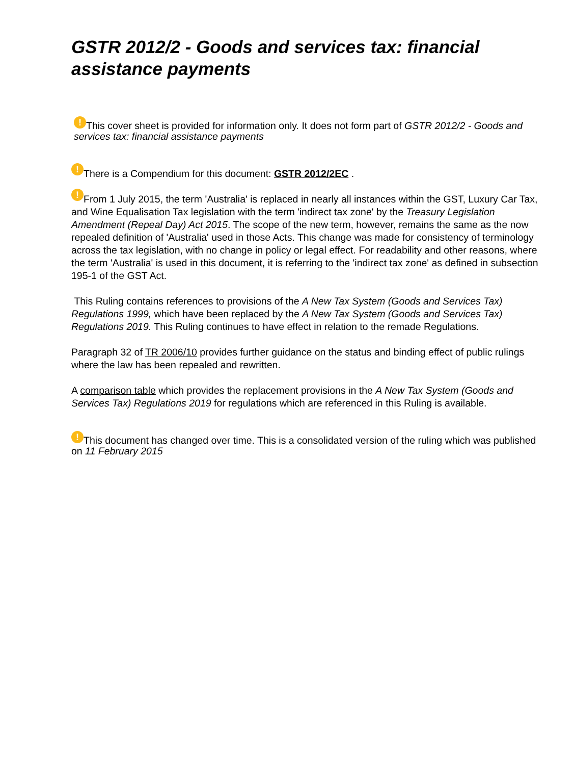GSTR 2012/2 - Goods and services tax: financial assistance payments
! This cover sheet is provided for information only. It does not form part of GSTR 2012/2 - Goods and services tax: financial assistance payments
! There is a Compendium for this document: GSTR 2012/2EC .
! From 1 July 2015, the term 'Australia' is replaced in nearly all instances within the GST, Luxury Car Tax, and Wine Equalisation Tax legislation with the term 'indirect tax zone' by the Treasury Legislation Amendment (Repeal Day) Act 2015. The scope of the new term, however, remains the same as the now repealed definition of 'Australia' used in those Acts. This change was made for consistency of terminology across the tax legislation, with no change in policy or legal effect. For readability and other reasons, where the term 'Australia' is used in this document, it is referring to the 'indirect tax zone' as defined in subsection 195-1 of the GST Act.
This Ruling contains references to provisions of the A New Tax System (Goods and Services Tax) Regulations 1999, which have been replaced by the A New Tax System (Goods and Services Tax) Regulations 2019. This Ruling continues to have effect in relation to the remade Regulations.
Paragraph 32 of TR 2006/10 provides further guidance on the status and binding effect of public rulings where the law has been repealed and rewritten.
A comparison table which provides the replacement provisions in the A New Tax System (Goods and Services Tax) Regulations 2019 for regulations which are referenced in this Ruling is available.
! This document has changed over time. This is a consolidated version of the ruling which was published on 11 February 2015